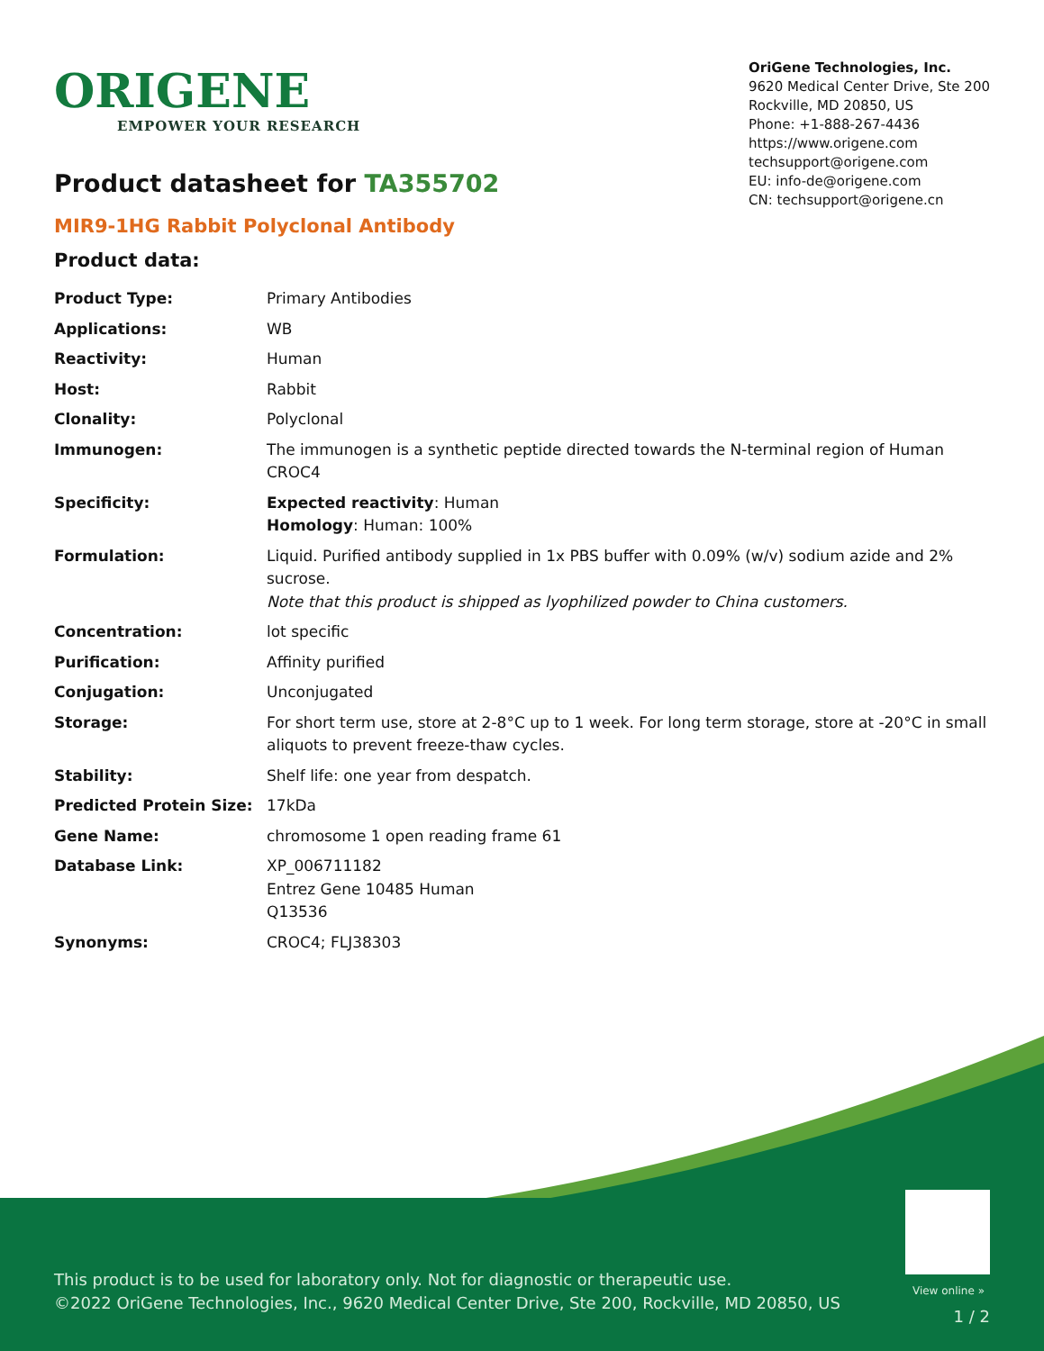ORIGENE
EMPOWER YOUR RESEARCH
OriGene Technologies, Inc.
9620 Medical Center Drive, Ste 200
Rockville, MD 20850, US
Phone: +1-888-267-4436
https://www.origene.com
techsupport@origene.com
EU: info-de@origene.com
CN: techsupport@origene.cn
Product datasheet for TA355702
MIR9-1HG Rabbit Polyclonal Antibody
Product data:
| Product Type: | Primary Antibodies |
| Applications: | WB |
| Reactivity: | Human |
| Host: | Rabbit |
| Clonality: | Polyclonal |
| Immunogen: | The immunogen is a synthetic peptide directed towards the N-terminal region of Human CROC4 |
| Specificity: | Expected reactivity : Human Homology : Human: 100% |
| Formulation: | Liquid. Purified antibody supplied in 1x PBS buffer with 0.09% (w/v) sodium azide and 2% sucrose. Note that this product is shipped as lyophilized powder to China customers. |
| Concentration: | lot specific |
| Purification: | Affinity purified |
| Conjugation: | Unconjugated |
| Storage: | For short term use, store at 2-8°C up to 1 week. For long term storage, store at -20°C in small aliquots to prevent freeze-thaw cycles. |
| Stability: | Shelf life: one year from despatch. |
| Predicted Protein Size: | 17kDa |
| Gene Name: | chromosome 1 open reading frame 61 |
| Database Link: | XP_006711182 Entrez Gene 10485 Human Q13536 |
| Synonyms: | CROC4; FLJ38303 |
View online »
This product is to be used for laboratory only. Not for diagnostic or therapeutic use.
©2022 OriGene Technologies, Inc., 9620 Medical Center Drive, Ste 200, Rockville, MD 20850, US
1 / 2